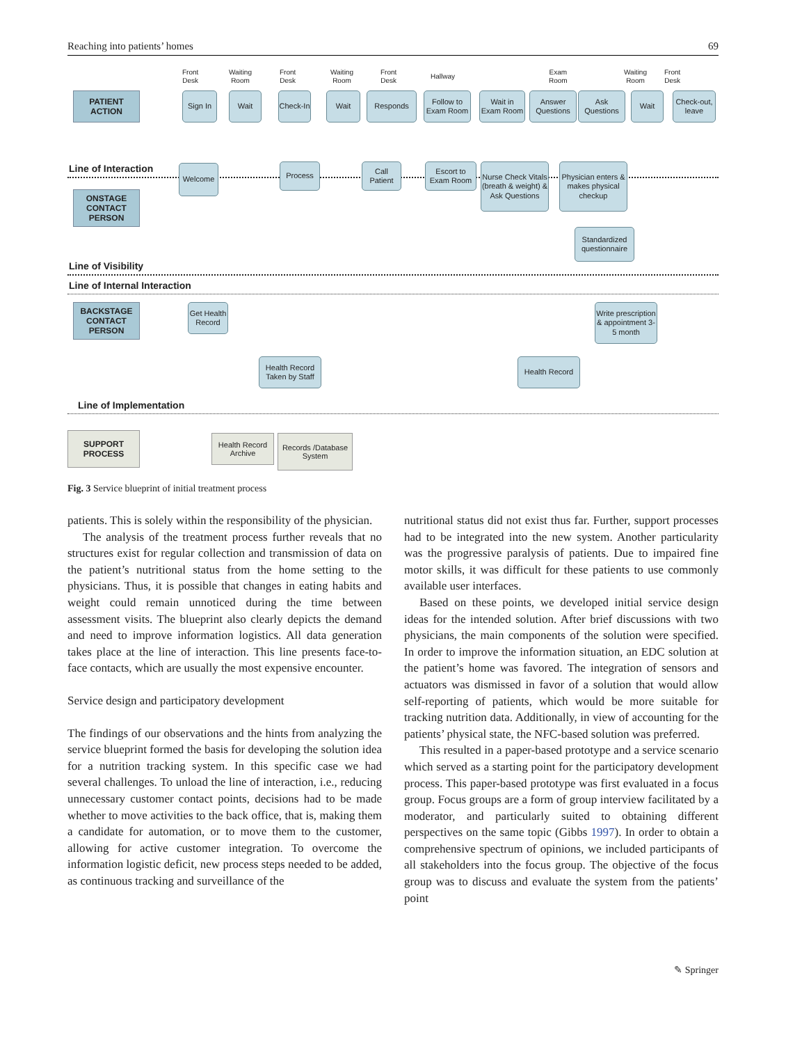Reaching into patients’ homes 69
Front
Desk
Waiting
Room
Front
Desk
Waiting
Room
Front
Desk
Hallway
Exam
Room
Waiting
Room
Front
Desk
PATIENT
ACTION
Sign In Wait
Check-In
Wait Responds
Follow to Exam Room
Wait in Exam Room
Answer Questions
Ask Questions
Wait
Check-out, leave
Line of Interaction Welcome Process
Call Patient
Escort to Exam Room
Nurse Check Vitals (breath & weight) & Ask Questions
Physician enters & makes physical checkup
ONSTAGE
CONTACT
PERSON
Standardized questionnaire
Line of Visibility
Line of Internal Interaction
BACKSTAGE
CONTACT
PERSON
Get Health Record
Write prescription & appointment 3-5 month
Health Record Taken by Staff
Health Record
Line of Implementation
SUPPORT
PROCESS
Health Record Archive
Records /Database System
Fig. 3 Service blueprint of initial treatment process
patients. This is solely within the responsibility of the physician.
The analysis of the treatment process further reveals that no structures exist for regular collection and transmission of data on the patient’s nutritional status from the home setting to the physicians. Thus, it is possible that changes in eating habits and weight could remain unnoticed during the time between assessment visits. The blueprint also clearly depicts the demand and need to improve information logistics. All data generation takes place at the line of interaction. This line presents face-to-face contacts, which are usually the most expensive encounter.
Service design and participatory development
The findings of our observations and the hints from analyzing the service blueprint formed the basis for developing the solution idea for a nutrition tracking system. In this specific case we had several challenges. To unload the line of interaction, i.e., reducing unnecessary customer contact points, decisions had to be made whether to move activities to the back office, that is, making them a candidate for automation, or to move them to the customer, allowing for active customer integration. To overcome the information logistic deficit, new process steps needed to be added, as continuous tracking and surveillance of the
nutritional status did not exist thus far. Further, support processes had to be integrated into the new system. Another particularity was the progressive paralysis of patients. Due to impaired fine motor skills, it was difficult for these patients to use commonly available user interfaces.
Based on these points, we developed initial service design ideas for the intended solution. After brief discussions with two physicians, the main components of the solution were specified. In order to improve the information situation, an EDC solution at the patient’s home was favored. The integration of sensors and actuators was dismissed in favor of a solution that would allow self-reporting of patients, which would be more suitable for tracking nutrition data. Additionally, in view of accounting for the patients’ physical state, the NFC-based solution was preferred.
This resulted in a paper-based prototype and a service scenario which served as a starting point for the participatory development process. This paper-based prototype was first evaluated in a focus group. Focus groups are a form of group interview facilitated by a moderator, and particularly suited to obtaining different perspectives on the same topic (Gibbs 1997). In order to obtain a comprehensive spectrum of opinions, we included participants of all stakeholders into the focus group. The objective of the focus group was to discuss and evaluate the system from the patients’ point
✎ Springer